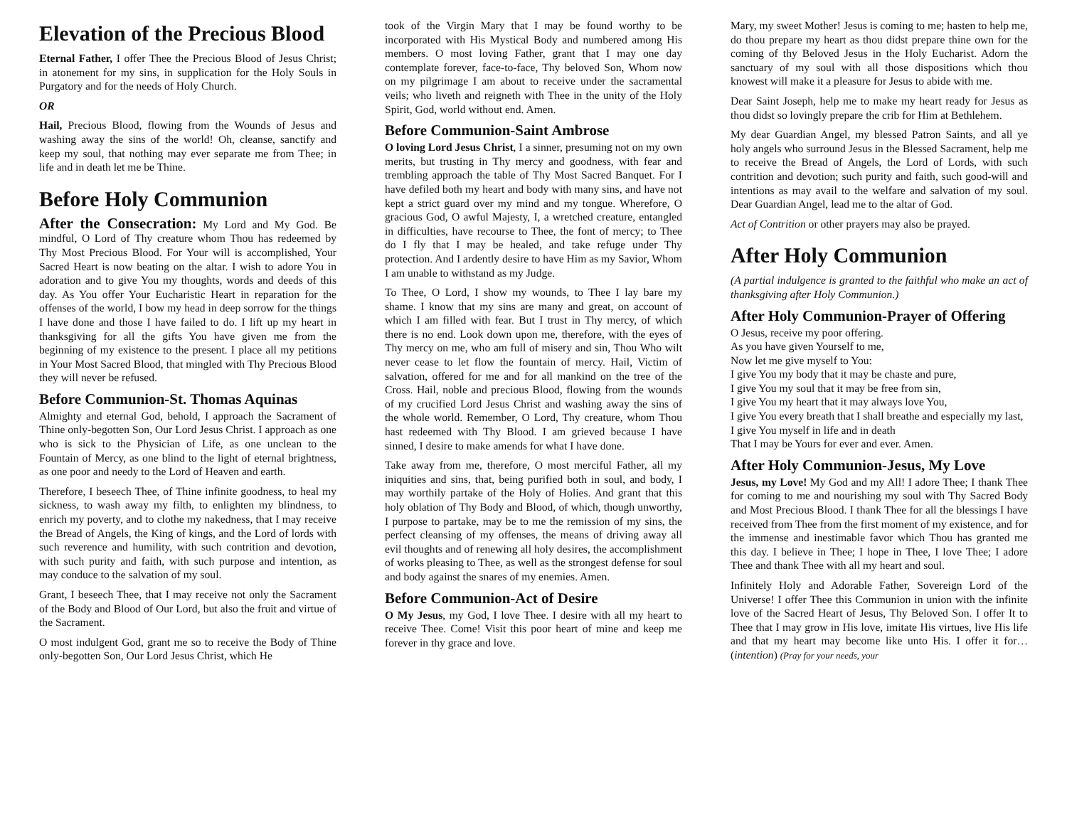Elevation of the Precious Blood
Eternal Father, I offer Thee the Precious Blood of Jesus Christ; in atonement for my sins, in supplication for the Holy Souls in Purgatory and for the needs of Holy Church.
OR
Hail, Precious Blood, flowing from the Wounds of Jesus and washing away the sins of the world! Oh, cleanse, sanctify and keep my soul, that nothing may ever separate me from Thee; in life and in death let me be Thine.
Before Holy Communion
After the Consecration: My Lord and My God. Be mindful, O Lord of Thy creature whom Thou has redeemed by Thy Most Precious Blood. For Your will is accomplished, Your Sacred Heart is now beating on the altar. I wish to adore You in adoration and to give You my thoughts, words and deeds of this day. As You offer Your Eucharistic Heart in reparation for the offenses of the world, I bow my head in deep sorrow for the things I have done and those I have failed to do. I lift up my heart in thanksgiving for all the gifts You have given me from the beginning of my existence to the present. I place all my petitions in Your Most Sacred Blood, that mingled with Thy Precious Blood they will never be refused.
Before Communion-St. Thomas Aquinas
Almighty and eternal God, behold, I approach the Sacrament of Thine only-begotten Son, Our Lord Jesus Christ. I approach as one who is sick to the Physician of Life, as one unclean to the Fountain of Mercy, as one blind to the light of eternal brightness, as one poor and needy to the Lord of Heaven and earth.
Therefore, I beseech Thee, of Thine infinite goodness, to heal my sickness, to wash away my filth, to enlighten my blindness, to enrich my poverty, and to clothe my nakedness, that I may receive the Bread of Angels, the King of kings, and the Lord of lords with such reverence and humility, with such contrition and devotion, with such purity and faith, with such purpose and intention, as may conduce to the salvation of my soul.
Grant, I beseech Thee, that I may receive not only the Sacrament of the Body and Blood of Our Lord, but also the fruit and virtue of the Sacrament.
O most indulgent God, grant me so to receive the Body of Thine only-begotten Son, Our Lord Jesus Christ, which He
took of the Virgin Mary that I may be found worthy to be incorporated with His Mystical Body and numbered among His members. O most loving Father, grant that I may one day contemplate forever, face-to-face, Thy beloved Son, Whom now on my pilgrimage I am about to receive under the sacramental veils; who liveth and reigneth with Thee in the unity of the Holy Spirit, God, world without end. Amen.
Before Communion-Saint Ambrose
O loving Lord Jesus Christ, I a sinner, presuming not on my own merits, but trusting in Thy mercy and goodness, with fear and trembling approach the table of Thy Most Sacred Banquet. For I have defiled both my heart and body with many sins, and have not kept a strict guard over my mind and my tongue. Wherefore, O gracious God, O awful Majesty, I, a wretched creature, entangled in difficulties, have recourse to Thee, the font of mercy; to Thee do I fly that I may be healed, and take refuge under Thy protection. And I ardently desire to have Him as my Savior, Whom I am unable to withstand as my Judge.
To Thee, O Lord, I show my wounds, to Thee I lay bare my shame. I know that my sins are many and great, on account of which I am filled with fear. But I trust in Thy mercy, of which there is no end. Look down upon me, therefore, with the eyes of Thy mercy on me, who am full of misery and sin, Thou Who wilt never cease to let flow the fountain of mercy. Hail, Victim of salvation, offered for me and for all mankind on the tree of the Cross. Hail, noble and precious Blood, flowing from the wounds of my crucified Lord Jesus Christ and washing away the sins of the whole world. Remember, O Lord, Thy creature, whom Thou hast redeemed with Thy Blood. I am grieved because I have sinned, I desire to make amends for what I have done.
Take away from me, therefore, O most merciful Father, all my iniquities and sins, that, being purified both in soul, and body, I may worthily partake of the Holy of Holies. And grant that this holy oblation of Thy Body and Blood, of which, though unworthy, I purpose to partake, may be to me the remission of my sins, the perfect cleansing of my offenses, the means of driving away all evil thoughts and of renewing all holy desires, the accomplishment of works pleasing to Thee, as well as the strongest defense for soul and body against the snares of my enemies. Amen.
Before Communion-Act of Desire
O My Jesus, my God, I love Thee. I desire with all my heart to receive Thee. Come! Visit this poor heart of mine and keep me forever in thy grace and love.
Mary, my sweet Mother! Jesus is coming to me; hasten to help me, do thou prepare my heart as thou didst prepare thine own for the coming of thy Beloved Jesus in the Holy Eucharist. Adorn the sanctuary of my soul with all those dispositions which thou knowest will make it a pleasure for Jesus to abide with me.
Dear Saint Joseph, help me to make my heart ready for Jesus as thou didst so lovingly prepare the crib for Him at Bethlehem.
My dear Guardian Angel, my blessed Patron Saints, and all ye holy angels who surround Jesus in the Blessed Sacrament, help me to receive the Bread of Angels, the Lord of Lords, with such contrition and devotion; such purity and faith, such good-will and intentions as may avail to the welfare and salvation of my soul. Dear Guardian Angel, lead me to the altar of God.
Act of Contrition or other prayers may also be prayed.
After Holy Communion
(A partial indulgence is granted to the faithful who make an act of thanksgiving after Holy Communion.)
After Holy Communion-Prayer of Offering
O Jesus, receive my poor offering.
As you have given Yourself to me,
Now let me give myself to You:
I give You my body that it may be chaste and pure,
I give You my soul that it may be free from sin,
I give You my heart that it may always love You,
I give You every breath that I shall breathe and especially my last,
I give You myself in life and in death
That I may be Yours for ever and ever. Amen.
After Holy Communion-Jesus, My Love
Jesus, my Love! My God and my All! I adore Thee; I thank Thee for coming to me and nourishing my soul with Thy Sacred Body and Most Precious Blood. I thank Thee for all the blessings I have received from Thee from the first moment of my existence, and for the immense and inestimable favor which Thou has granted me this day. I believe in Thee; I hope in Thee, I love Thee; I adore Thee and thank Thee with all my heart and soul.
Infinitely Holy and Adorable Father, Sovereign Lord of the Universe! I offer Thee this Communion in union with the infinite love of the Sacred Heart of Jesus, Thy Beloved Son. I offer It to Thee that I may grow in His love, imitate His virtues, live His life and that my heart may become like unto His. I offer it for…(intention) (Pray for your needs, your